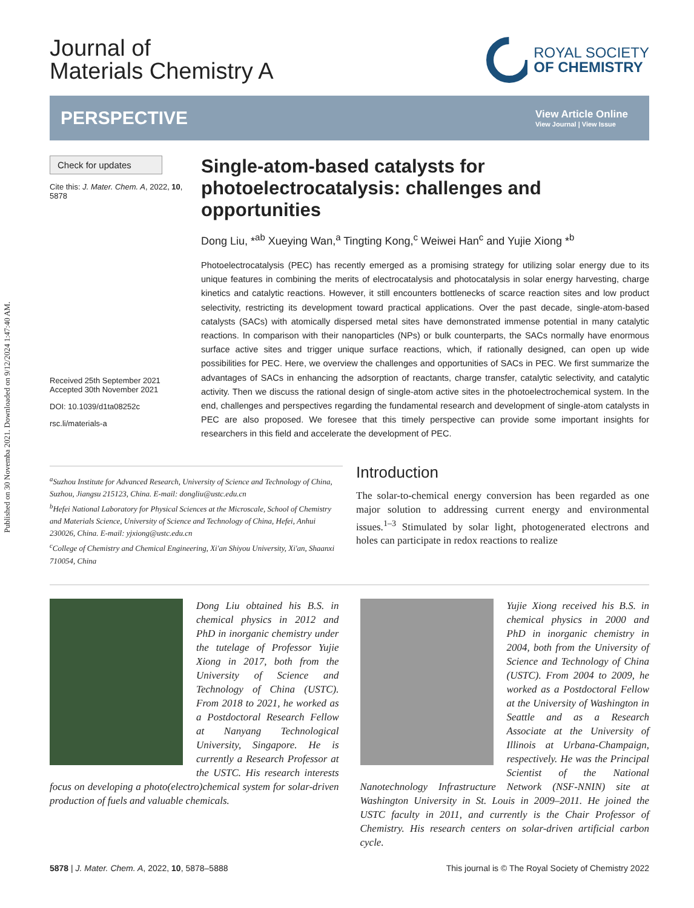Published on 30 Novemba 2021. Downloaded on 9/12/2024 1:47:40 AM.
Journal of
Materials Chemistry A
ROYAL SOCIETY
OF CHEMISTRY
PERSPECTIVE
View Article Online
View Journal | View Issue
Check for updates
Cite this: J. Mater. Chem. A, 2022, 10, 5878
Received 25th September 2021
Accepted 30th November 2021
DOI: 10.1039/d1ta08252c
rsc.li/materials-a
Single-atom-based catalysts for photoelectrocatalysis: challenges and opportunities
Dong Liu, *<sup>ab</sup> Xueying Wan,<sup>a</sup> Tingting Kong,<sup>c</sup> Weiwei Han<sup>c</sup> and Yujie Xiong *<sup>b</sup>
Photoelectrocatalysis (PEC) has recently emerged as a promising strategy for utilizing solar energy due to its unique features in combining the merits of electrocatalysis and photocatalysis in solar energy harvesting, charge kinetics and catalytic reactions. However, it still encounters bottlenecks of scarce reaction sites and low product selectivity, restricting its development toward practical applications. Over the past decade, single-atom-based catalysts (SACs) with atomically dispersed metal sites have demonstrated immense potential in many catalytic reactions. In comparison with their nanoparticles (NPs) or bulk counterparts, the SACs normally have enormous surface active sites and trigger unique surface reactions, which, if rationally designed, can open up wide possibilities for PEC. Here, we overview the challenges and opportunities of SACs in PEC. We first summarize the advantages of SACs in enhancing the adsorption of reactants, charge transfer, catalytic selectivity, and catalytic activity. Then we discuss the rational design of single-atom active sites in the photoelectrochemical system. In the end, challenges and perspectives regarding the fundamental research and development of single-atom catalysts in PEC are also proposed. We foresee that this timely perspective can provide some important insights for researchers in this field and accelerate the development of PEC.
<sup>a</sup> Suzhou Institute for Advanced Research, University of Science and Technology of China, Suzhou, Jiangsu 215123, China. E-mail: dongliu@ustc.edu.cn
<sup>b</sup> Hefei National Laboratory for Physical Sciences at the Microscale, School of Chemistry and Materials Science, University of Science and Technology of China, Hefei, Anhui 230026, China. E-mail: yjxiong@ustc.edu.cn
<sup>c</sup> College of Chemistry and Chemical Engineering, Xi'an Shiyou University, Xi'an, Shaanxi 710054, China
Introduction
The solar-to-chemical energy conversion has been regarded as one major solution to addressing current energy and environmental issues.<sup>1–3</sup> Stimulated by solar light, photogenerated electrons and holes can participate in redox reactions to realize
Dong Liu obtained his B.S. in chemical physics in 2012 and PhD in inorganic chemistry under the tutelage of Professor Yujie Xiong in 2017, both from the University of Science and Technology of China (USTC). From 2018 to 2021, he worked as a Postdoctoral Research Fellow at Nanyang Technological University, Singapore. He is currently a Research Professor at the USTC. His research interests focus on developing a photo(electro)chemical system for solar-driven production of fuels and valuable chemicals.
Yujie Xiong received his B.S. in chemical physics in 2000 and PhD in inorganic chemistry in 2004, both from the University of Science and Technology of China (USTC). From 2004 to 2009, he worked as a Postdoctoral Fellow at the University of Washington in Seattle and as a Research Associate at the University of Illinois at Urbana-Champaign, respectively. He was the Principal Scientist of the National Nanotechnology Infrastructure Network (NSF-NNIN) site at Washington University in St. Louis in 2009–2011. He joined the USTC faculty in 2011, and currently is the Chair Professor of Chemistry. His research centers on solar-driven artificial carbon cycle.
5878 | J. Mater. Chem. A, 2022, 10, 5878–5888 This journal is © The Royal Society of Chemistry 2022